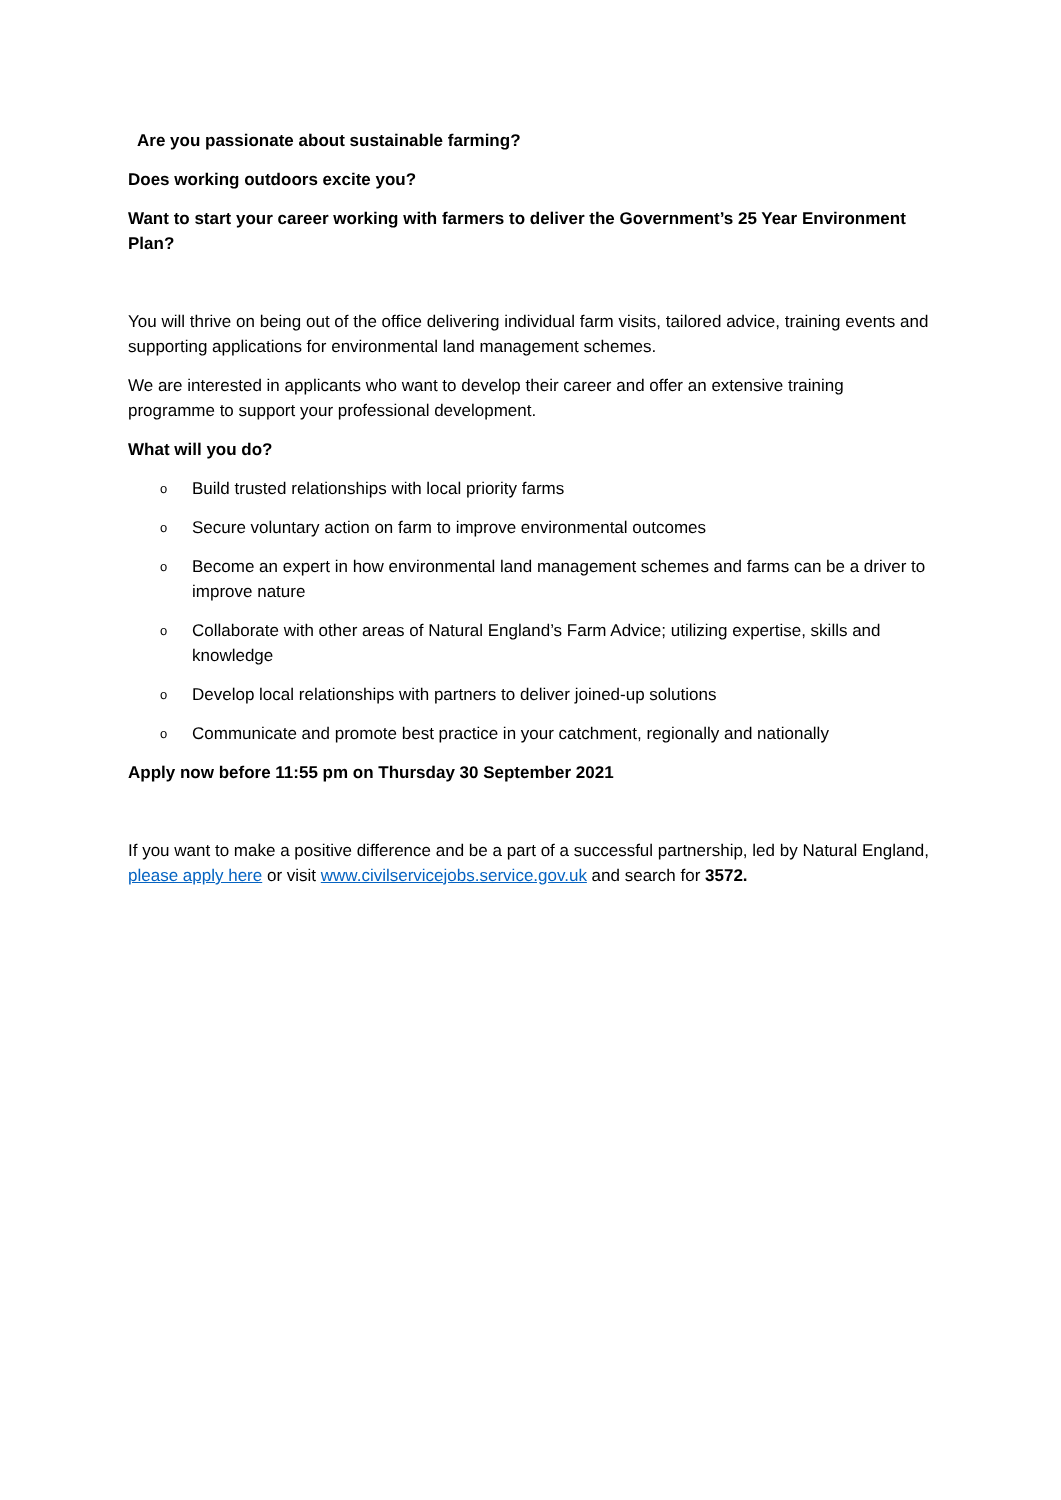Are you passionate about sustainable farming?
Does working outdoors excite you?
Want to start your career working with farmers to deliver the Government’s 25 Year Environment Plan?
You will thrive on being out of the office delivering individual farm visits, tailored advice, training events and supporting applications for environmental land management schemes.
We are interested in applicants who want to develop their career and offer an extensive training programme to support your professional development.
What will you do?
o Build trusted relationships with local priority farms
o Secure voluntary action on farm to improve environmental outcomes
o Become an expert in how environmental land management schemes and farms can be a driver to improve nature
o Collaborate with other areas of Natural England’s Farm Advice; utilizing expertise, skills and knowledge
o Develop local relationships with partners to deliver joined-up solutions
o Communicate and promote best practice in your catchment, regionally and nationally
Apply now before 11:55 pm on Thursday 30 September 2021
If you want to make a positive difference and be a part of a successful partnership, led by Natural England, please apply here or visit www.civilservicejobs.service.gov.uk and search for 3572.